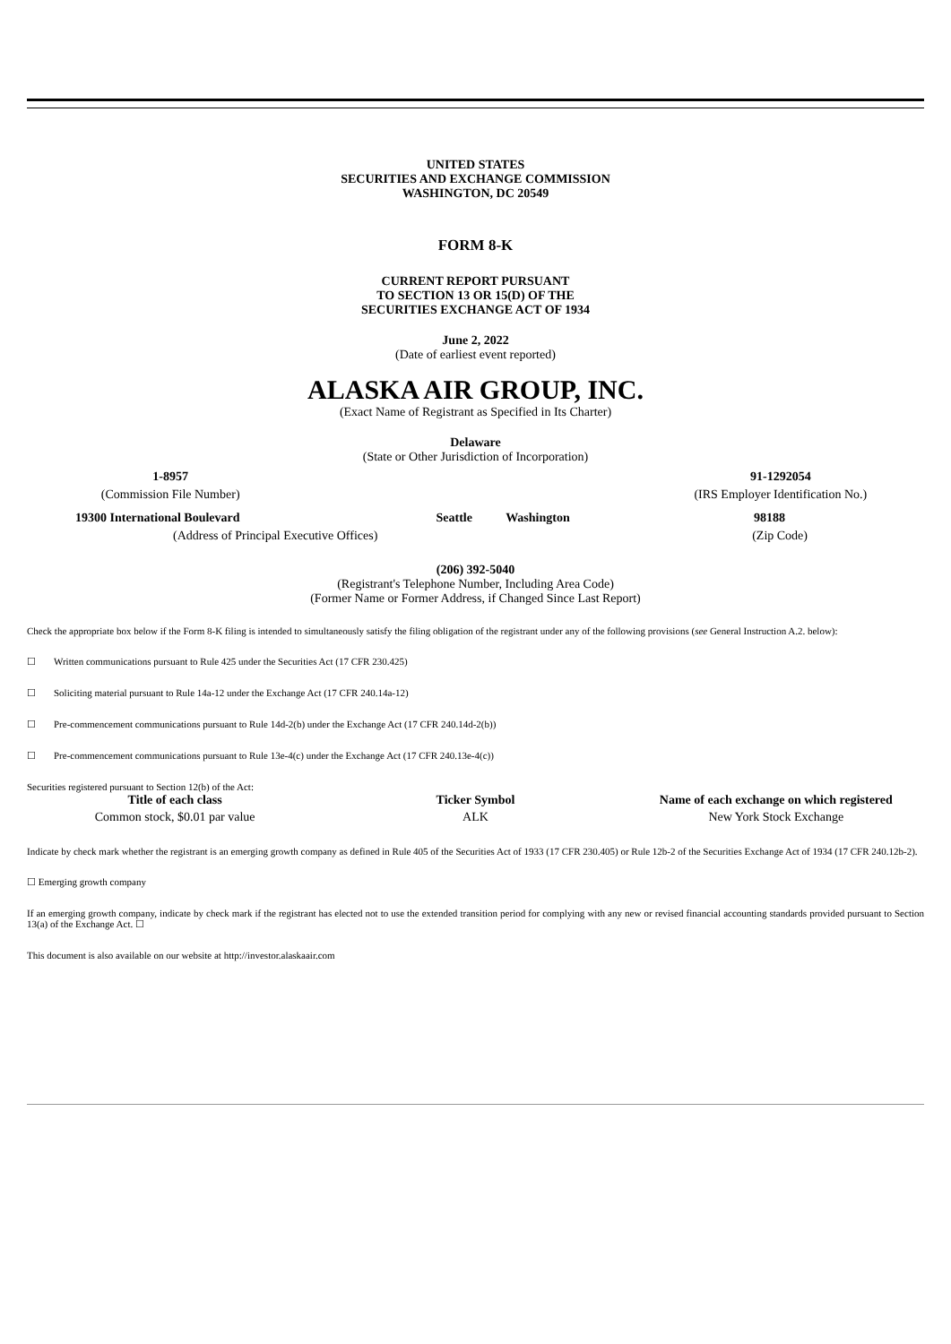UNITED STATES
SECURITIES AND EXCHANGE COMMISSION
WASHINGTON, DC 20549
FORM 8-K
CURRENT REPORT PURSUANT
TO SECTION 13 OR 15(D) OF THE
SECURITIES EXCHANGE ACT OF 1934
June 2, 2022
(Date of earliest event reported)
ALASKA AIR GROUP, INC.
(Exact Name of Registrant as Specified in Its Charter)
Delaware
(State or Other Jurisdiction of Incorporation)
| 1-8957 | | 91-1292054 |
| (Commission File Number) | | (IRS Employer Identification No.) |
| 19300 International Boulevard | Seattle | Washington | 98188 |
| (Address of Principal Executive Offices) | | | (Zip Code) |
(206) 392-5040
(Registrant's Telephone Number, Including Area Code)
(Former Name or Former Address, if Changed Since Last Report)
Check the appropriate box below if the Form 8-K filing is intended to simultaneously satisfy the filing obligation of the registrant under any of the following provisions (see General Instruction A.2. below):
☐ Written communications pursuant to Rule 425 under the Securities Act (17 CFR 230.425)
☐ Soliciting material pursuant to Rule 14a-12 under the Exchange Act (17 CFR 240.14a-12)
☐ Pre-commencement communications pursuant to Rule 14d-2(b) under the Exchange Act (17 CFR 240.14d-2(b))
☐ Pre-commencement communications pursuant to Rule 13e-4(c) under the Exchange Act (17 CFR 240.13e-4(c))
Securities registered pursuant to Section 12(b) of the Act:
| Title of each class | Ticker Symbol | Name of each exchange on which registered |
| --- | --- | --- |
| Common stock, $0.01 par value | ALK | New York Stock Exchange |
Indicate by check mark whether the registrant is an emerging growth company as defined in Rule 405 of the Securities Act of 1933 (17 CFR 230.405) or Rule 12b-2 of the Securities Exchange Act of 1934 (17 CFR 240.12b-2).
☐ Emerging growth company
If an emerging growth company, indicate by check mark if the registrant has elected not to use the extended transition period for complying with any new or revised financial accounting standards provided pursuant to Section 13(a) of the Exchange Act. ☐
This document is also available on our website at http://investor.alaskaair.com